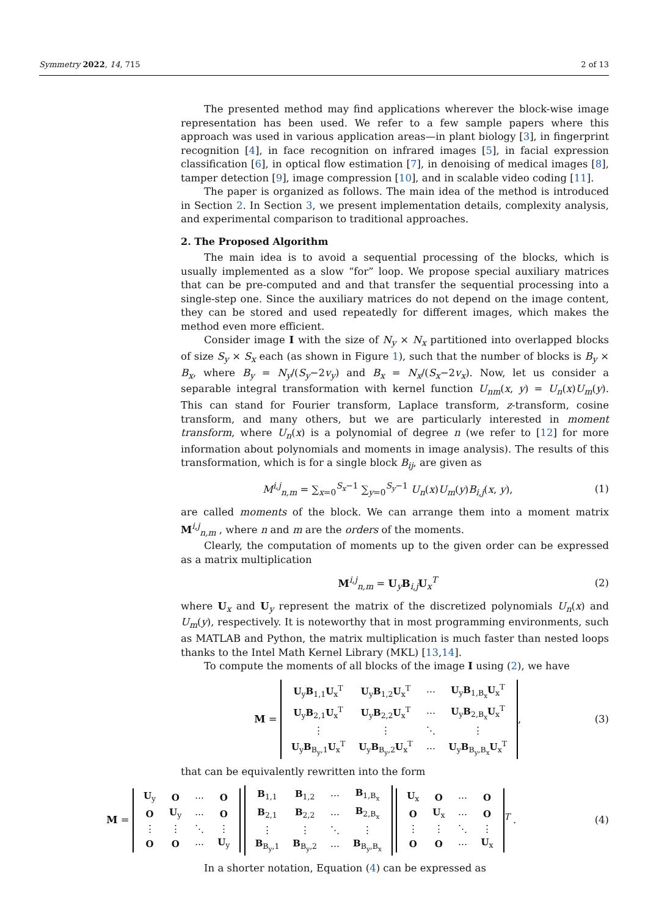Symmetry 2022, 14, 715 2 of 13
The presented method may find applications wherever the block-wise image representation has been used. We refer to a few sample papers where this approach was used in various application areas—in plant biology [3], in fingerprint recognition [4], in face recognition on infrared images [5], in facial expression classification [6], in optical flow estimation [7], in denoising of medical images [8], tamper detection [9], image compression [10], and in scalable video coding [11].
The paper is organized as follows. The main idea of the method is introduced in Section 2. In Section 3, we present implementation details, complexity analysis, and experimental comparison to traditional approaches.
2. The Proposed Algorithm
The main idea is to avoid a sequential processing of the blocks, which is usually implemented as a slow “for” loop. We propose special auxiliary matrices that can be pre-computed and and that transfer the sequential processing into a single-step one. Since the auxiliary matrices do not depend on the image content, they can be stored and used repeatedly for different images, which makes the method even more efficient.
Consider image I with the size of N<sub>y</sub> × N<sub>x</sub> partitioned into overlapped blocks of size S<sub>y</sub> × S<sub>x</sub> each (as shown in Figure 1), such that the number of blocks is B<sub>y</sub> × B<sub>x</sub>, where B<sub>y</sub> = N<sub>y</sub>/(S<sub>y</sub>−2v<sub>y</sub>) and B<sub>x</sub> = N<sub>x</sub>/(S<sub>x</sub>−2v<sub>x</sub>). Now, let us consider a separable integral transformation with kernel function U<sub>nm</sub>(x, y) = U<sub>n</sub>(x)U<sub>m</sub>(y). This can stand for Fourier transform, Laplace transform, z-transform, cosine transform, and many others, but we are particularly interested in moment transform, where U<sub>n</sub>(x) is a polynomial of degree n (we refer to [12] for more information about polynomials and moments in image analysis). The results of this transformation, which is for a single block B<sub>ij</sub>, are given as
M<sup>i,j</sup><sub>n,m</sub> = ∑<sub>x=0</sub><sup>S<sub>x</sub>−1</sup> ∑<sub>y=0</sub><sup>S<sub>y</sub>−1</sup> U<sub>n</sub>(x)U<sub>m</sub>(y)B<sub>i,j</sub>(x, y), (1)
are called moments of the block. We can arrange them into a moment matrix M<sup>i,j</sup><sub>n,m</sub> , where n and m are the orders of the moments.
Clearly, the computation of moments up to the given order can be expressed as a matrix multiplication
M<sup>i,j</sup><sub>n,m</sub> = U<sub>y</sub>B<sub>i,j</sub>U<sub>x</sub><sup>T</sup> (2)
where U<sub>x</sub> and U<sub>y</sub> represent the matrix of the discretized polynomials U<sub>n</sub>(x) and U<sub>m</sub>(y), respectively. It is noteworthy that in most programming environments, such as MATLAB and Python, the matrix multiplication is much faster than nested loops thanks to the Intel Math Kernel Library (MKL) [13,14].
To compute the moments of all blocks of the image I using (2), we have
M =
| U<sub>y</sub> B<sub>1,1</sub> U<sub>x</sub><sup>T</sup> | U<sub>y</sub> B<sub>1,2</sub> U<sub>x</sub><sup>T</sup> | ⋯ | U<sub>y</sub> B<sub>1,B<sub>x</sub></sub> U<sub>x</sub><sup>T</sup> |
| U<sub>y</sub> B<sub>2,1</sub> U<sub>x</sub><sup>T</sup> | U<sub>y</sub> B<sub>2,2</sub> U<sub>x</sub><sup>T</sup> | ⋯ | U<sub>y</sub> B<sub>2,B<sub>x</sub></sub> U<sub>x</sub><sup>T</sup> |
| ⋮ | ⋮ | ⋱ | ⋮ |
| U<sub>y</sub> B<sub>B<sub>y</sub>,1</sub> U<sub>x</sub><sup>T</sup> | U<sub>y</sub> B<sub>B<sub>y</sub>,2</sub> U<sub>x</sub><sup>T</sup> | ⋯ | U<sub>y</sub> B<sub>B<sub>y</sub>,B<sub>x</sub></sub> U<sub>x</sub><sup>T</sup> |
, (3)
that can be equivalently rewritten into the form
M =
| U<sub>y</sub> | O | ⋯ | O |
| O | U<sub>y</sub> | ⋯ | O |
| ⋮ | ⋮ | ⋱ | ⋮ |
| O | O | ⋯ | U<sub>y</sub> |
| B<sub>1,1</sub> | B<sub>1,2</sub> | ⋯ | B<sub>1,B<sub>x</sub></sub> |
| B<sub>2,1</sub> | B<sub>2,2</sub> | ⋯ | B<sub>2,B<sub>x</sub></sub> |
| ⋮ | ⋮ | ⋱ | ⋮ |
| B<sub>B<sub>y</sub>,1</sub> | B<sub>B<sub>y</sub>,2</sub> | ⋯ | B<sub>B<sub>y</sub>,B<sub>x</sub></sub> |
| U<sub>x</sub> | O | ⋯ | O |
| O | U<sub>x</sub> | ⋯ | O |
| ⋮ | ⋮ | ⋱ | ⋮ |
| O | O | ⋯ | U<sub>x</sub> |
<sup>T</sup> . (4)
In a shorter notation, Equation (4) can be expressed as